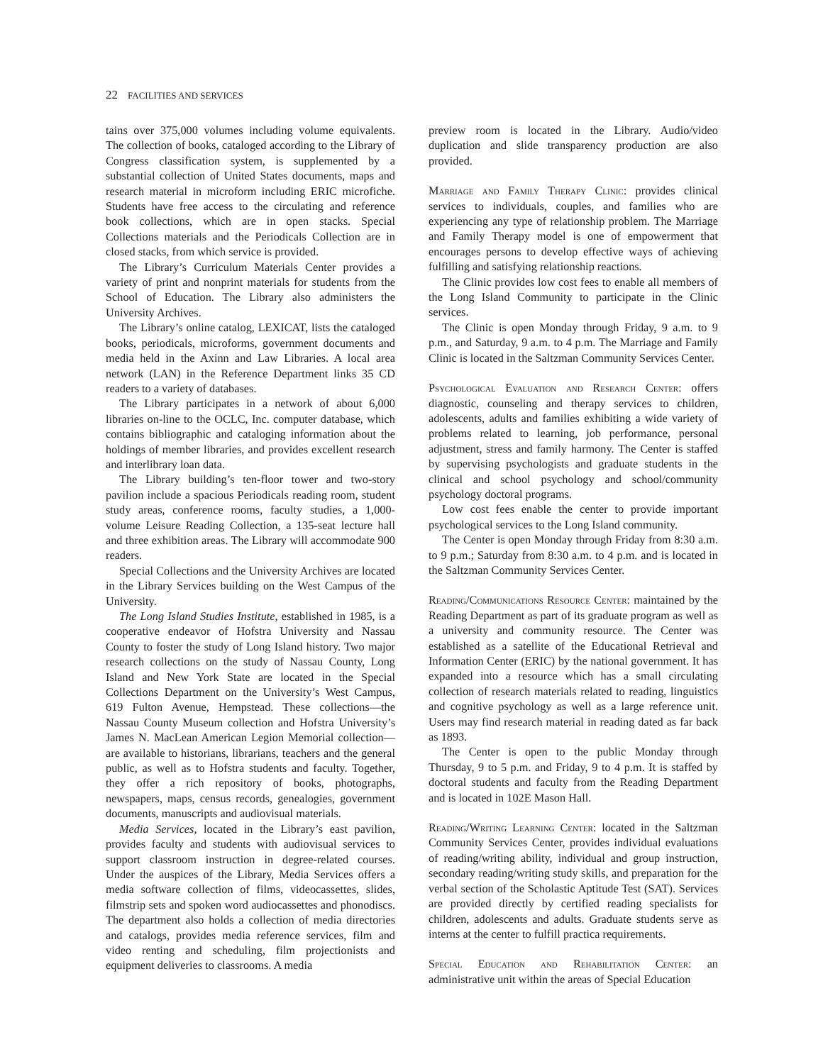22 FACILITIES AND SERVICES
tains over 375,000 volumes including volume equivalents. The collection of books, cataloged according to the Library of Congress classification system, is supplemented by a substantial collection of United States documents, maps and research material in microform including ERIC microfiche. Students have free access to the circulating and reference book collections, which are in open stacks. Special Collections materials and the Periodicals Collection are in closed stacks, from which service is provided.
The Library’s Curriculum Materials Center provides a variety of print and nonprint materials for students from the School of Education. The Library also administers the University Archives.
The Library’s online catalog, LEXICAT, lists the cataloged books, periodicals, microforms, government documents and media held in the Axinn and Law Libraries. A local area network (LAN) in the Reference Department links 35 CD readers to a variety of databases.
The Library participates in a network of about 6,000 libraries on-line to the OCLC, Inc. computer database, which contains bibliographic and cataloging information about the holdings of member libraries, and provides excellent research and interlibrary loan data.
The Library building’s ten-floor tower and two-story pavilion include a spacious Periodicals reading room, student study areas, conference rooms, faculty studies, a 1,000-volume Leisure Reading Collection, a 135-seat lecture hall and three exhibition areas. The Library will accommodate 900 readers.
Special Collections and the University Archives are located in the Library Services building on the West Campus of the University.
The Long Island Studies Institute, established in 1985, is a cooperative endeavor of Hofstra University and Nassau County to foster the study of Long Island history. Two major research collections on the study of Nassau County, Long Island and New York State are located in the Special Collections Department on the University’s West Campus, 619 Fulton Avenue, Hempstead. These collections—the Nassau County Museum collection and Hofstra University’s James N. MacLean American Legion Memorial collection—are available to historians, librarians, teachers and the general public, as well as to Hofstra students and faculty. Together, they offer a rich repository of books, photographs, newspapers, maps, census records, genealogies, government documents, manuscripts and audiovisual materials.
Media Services, located in the Library’s east pavilion, provides faculty and students with audiovisual services to support classroom instruction in degree-related courses. Under the auspices of the Library, Media Services offers a media software collection of films, videocassettes, slides, filmstrip sets and spoken word audiocassettes and phonodiscs. The department also holds a collection of media directories and catalogs, provides media reference services, film and video renting and scheduling, film projectionists and equipment deliveries to classrooms. A media
preview room is located in the Library. Audio/video duplication and slide transparency production are also provided.
Marriage and Family Therapy Clinic: provides clinical services to individuals, couples, and families who are experiencing any type of relationship problem. The Marriage and Family Therapy model is one of empowerment that encourages persons to develop effective ways of achieving fulfilling and satisfying relationship reactions.
The Clinic provides low cost fees to enable all members of the Long Island Community to participate in the Clinic services.
The Clinic is open Monday through Friday, 9 a.m. to 9 p.m., and Saturday, 9 a.m. to 4 p.m. The Marriage and Family Clinic is located in the Saltzman Community Services Center.
Psychological Evaluation and Research Center: offers diagnostic, counseling and therapy services to children, adolescents, adults and families exhibiting a wide variety of problems related to learning, job performance, personal adjustment, stress and family harmony. The Center is staffed by supervising psychologists and graduate students in the clinical and school psychology and school/community psychology doctoral programs.
Low cost fees enable the center to provide important psychological services to the Long Island community.
The Center is open Monday through Friday from 8:30 a.m. to 9 p.m.; Saturday from 8:30 a.m. to 4 p.m. and is located in the Saltzman Community Services Center.
Reading/Communications Resource Center: maintained by the Reading Department as part of its graduate program as well as a university and community resource. The Center was established as a satellite of the Educational Retrieval and Information Center (ERIC) by the national government. It has expanded into a resource which has a small circulating collection of research materials related to reading, linguistics and cognitive psychology as well as a large reference unit. Users may find research material in reading dated as far back as 1893.
The Center is open to the public Monday through Thursday, 9 to 5 p.m. and Friday, 9 to 4 p.m. It is staffed by doctoral students and faculty from the Reading Department and is located in 102E Mason Hall.
Reading/Writing Learning Center: located in the Saltzman Community Services Center, provides individual evaluations of reading/writing ability, individual and group instruction, secondary reading/writing study skills, and preparation for the verbal section of the Scholastic Aptitude Test (SAT). Services are provided directly by certified reading specialists for children, adolescents and adults. Graduate students serve as interns at the center to fulfill practica requirements.
Special Education and Rehabilitation Center: an administrative unit within the areas of Special Education